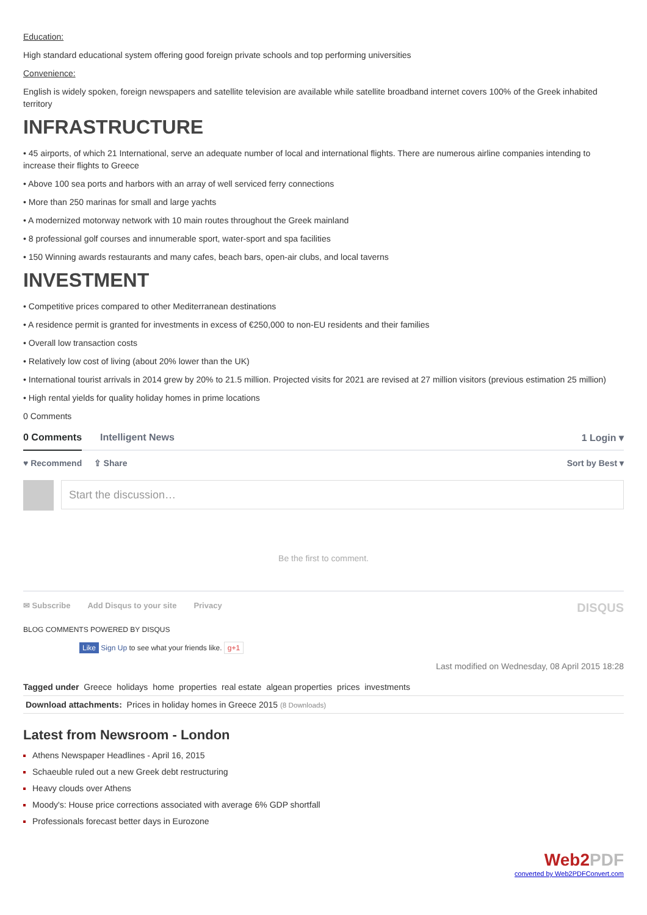Education:
High standard educational system offering good foreign private schools and top performing universities
Convenience:
English is widely spoken, foreign newspapers and satellite television are available while satellite broadband internet covers 100% of the Greek inhabited territory
INFRASTRUCTURE
• 45 airports, of which 21 International, serve an adequate number of local and international flights. There are numerous airline companies intending to increase their flights to Greece
• Above 100 sea ports and harbors with an array of well serviced ferry connections
• More than 250 marinas for small and large yachts
• A modernized motorway network with 10 main routes throughout the Greek mainland
• 8 professional golf courses and innumerable sport, water-sport and spa facilities
• 150 Winning awards restaurants and many cafes, beach bars, open-air clubs, and local taverns
INVESTMENT
• Competitive prices compared to other Mediterranean destinations
• A residence permit is granted for investments in excess of €250,000 to non-EU residents and their families
• Overall low transaction costs
• Relatively low cost of living (about 20% lower than the UK)
• International tourist arrivals in 2014 grew by 20% to 21.5 million. Projected visits for 2021 are revised at 27 million visitors (previous estimation 25 million)
• High rental yields for quality holiday homes in prime locations
0 Comments
0 Comments Intelligent News 1 Login ▾
♥ Recommend ⇪ Share Sort by Best ▾
Start the discussion…
Be the first to comment.
✉ Subscribe Add Disqus to your site Privacy DISQUS
BLOG COMMENTS POWERED BY DISQUS
Like Sign Up to see what your friends like. g+1
Last modified on Wednesday, 08 April 2015 18:28
Tagged under Greece holidays home properties real estate algean properties prices investments
Download attachments: Prices in holiday homes in Greece 2015 (8 Downloads)
Latest from Newsroom - London
Athens Newspaper Headlines - April 16, 2015
Schaeuble ruled out a new Greek debt restructuring
Heavy clouds over Athens
Moody's: House price corrections associated with average 6% GDP shortfall
Professionals forecast better days in Eurozone
Web2PDF
converted by Web2PDFConvert.com